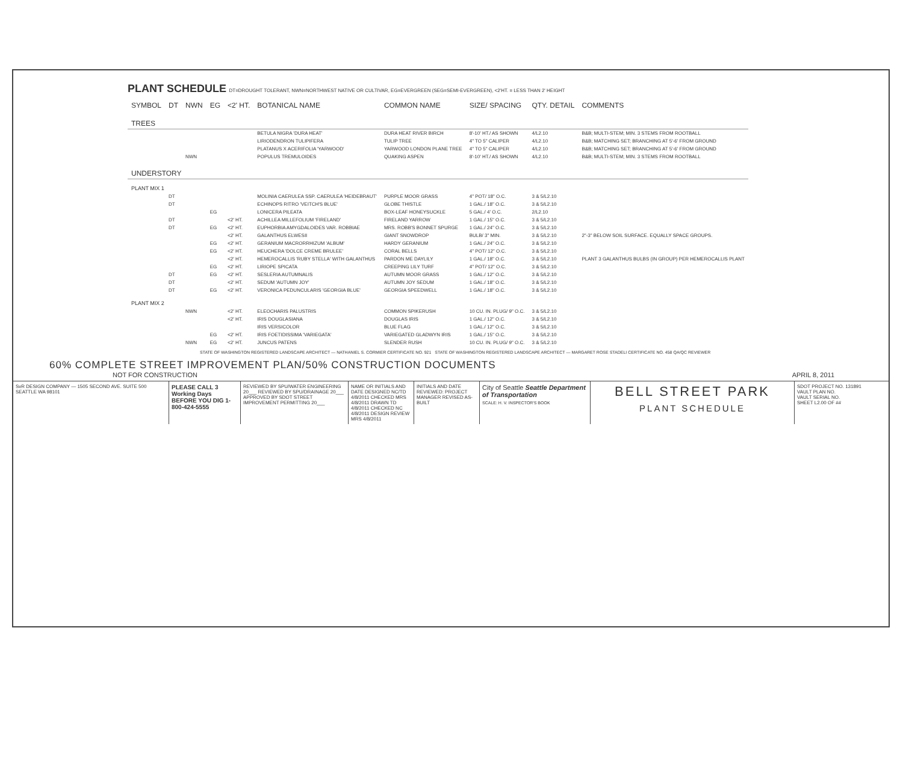PLANT SCHEDULE
DT=DROUGHT TOLERANT, NWN=NORTHWEST NATIVE OR CULTIVAR, EG=EVERGREEN (SEG=SEMI-EVERGREEN), <2'HT. = LESS THAN 2' HEIGHT
| SYMBOL | DT | NWN | EG | <2' HT. | BOTANICAL NAME | COMMON NAME | SIZE/ SPACING | QTY. DETAIL | COMMENTS |
| --- | --- | --- | --- | --- | --- | --- | --- | --- | --- |
| TREES | | | | | | | | | |
| | | | | | BETULA NIGRA 'DURA HEAT' | DURA HEAT RIVER BIRCH | 8'-10' HT./ AS SHOWN | 4/L2.10 | B&B; MULTI-STEM; MIN. 3 STEMS FROM ROOTBALL |
| | | | | | LIRIODENDRON TULIPIFERA | TULIP TREE | 4" TO 5" CALIPER | 4/L2.10 | B&B; MATCHING SET; BRANCHING AT 5'-6' FROM GROUND |
| | | | | | PLATANUS X ACERIFOLIA 'YARWOOD' | YARWOOD LONDON PLANE TREE | 4" TO 5" CALIPER | 4/L2.10 | B&B; MATCHING SET; BRANCHING AT 5'-6' FROM GROUND |
| | | NWN | | | POPULUS TREMULOIDES | QUAKING ASPEN | 8'-10' HT./ AS SHOWN | 4/L2.10 | B&B; MULTI-STEM; MIN. 3 STEMS FROM ROOTBALL |
| UNDERSTORY | | | | | | | | | |
| PLANT MIX 1 | | | | | | | | | |
| | DT | | | | MOLINIA CAERULEA SSP. CAERULEA 'HEIDEBRAUT' | PURPLE MOOR GRASS | 4" POT/ 18" O.C. | 3 & 5/L2.10 | |
| | DT | | | | ECHINOPS RITRO 'VEITCH'S BLUE' | GLOBE THISTLE | 1 GAL./ 18" O.C. | 3 & 5/L2.10 | |
| | | | EG | | LONICERA PILEATA | BOX-LEAF HONEYSUCKLE | 5 GAL./ 4' O.C. | 2/L2.10 | |
| | DT | | | <2' HT. | ACHILLEA MILLEFOLIUM 'FIRELAND' | FIRELAND YARROW | 1 GAL./ 15" O.C. | 3 & 5/L2.10 | |
| | DT | | EG | <2' HT. | EUPHORBIA AMYGDALOIDES VAR. ROBBIAE | MRS. ROBB'S BONNET SPURGE | 1 GAL./ 24" O.C. | 3 & 5/L2.10 | |
| | | | | <2' HT. | GALANTHUS ELWESII | GIANT SNOWDROP | BULB/ 3" MIN. | 3 & 5/L2.10 | 2"-3" BELOW SOIL SURFACE. EQUALLY SPACE GROUPS. |
| | | | EG | <2' HT. | GERANIUM MACRORRHIZUM 'ALBUM' | HARDY GERANIUM | 1 GAL./ 24" O.C. | 3 & 5/L2.10 | |
| | | | EG | <2' HT. | HEUCHERA 'DOLCE CREME BRULEE' | CORAL BELLS | 4" POT/ 12" O.C. | 3 & 5/L2.10 | |
| | | | | <2' HT. | HEMEROCALLIS 'RUBY STELLA' WITH GALANTHUS | PARDON ME DAYLILY | 1 GAL./ 18" O.C. | 3 & 5/L2.10 | PLANT 3 GALANTHUS BULBS (IN GROUP) PER HEMEROCALLIS PLANT |
| | | | EG | <2' HT. | LIRIOPE SPICATA | CREEPING LILY TURF | 4" POT/ 12" O.C. | 3 & 5/L2.10 | |
| | DT | | EG | <2' HT. | SESLERIA AUTUMNALIS | AUTUMN MOOR GRASS | 1 GAL./ 12" O.C. | 3 & 5/L2.10 | |
| | DT | | | <2' HT. | SEDUM 'AUTUMN JOY' | AUTUMN JOY SEDUM | 1 GAL./ 18" O.C. | 3 & 5/L2.10 | |
| | DT | | EG | <2' HT. | VERONICA PEDUNCULARIS 'GEORGIA BLUE' | GEORGIA SPEEDWELL | 1 GAL./ 18" O.C. | 3 & 5/L2.10 | |
| PLANT MIX 2 | | | | | | | | | |
| | | NWN | | <2' HT. | ELEOCHARIS PALUSTRIS | COMMON SPIKERUSH | 10 CU. IN. PLUG/ 9" O.C. | 3 & 5/L2.10 | |
| | | | | <2' HT. | IRIS DOUGLASIANA | DOUGLAS IRIS | 1 GAL./ 12" O.C. | 3 & 5/L2.10 | |
| | | | | | IRIS VERSICOLOR | BLUE FLAG | 1 GAL./ 12" O.C. | 3 & 5/L2.10 | |
| | | | EG | <2' HT. | IRIS FOETIDISSIMA 'VARIEGATA' | VARIEGATED GLADWYN IRIS | 1 GAL./ 15" O.C. | 3 & 5/L2.10 | |
| | | NWN | EG | <2' HT. | JUNCUS PATENS | SLENDER RUSH | 10 CU. IN. PLUG/ 9" O.C. | 3 & 5/L2.10 | |
STATE OF WASHINGTON REGISTERED LANDSCAPE ARCHITECT — NATHANIEL S. CORMIER CERTIFICATE NO. 921 STATE OF WASHINGTON REGISTERED LANDSCAPE ARCHITECT — MARGARET ROSE STADELI CERTIFICATE NO. 458 QA/QC REVIEWER
60% COMPLETE STREET IMPROVEMENT PLAN/50% CONSTRUCTION DOCUMENTS
NOT FOR CONSTRUCTION APRIL 8, 2011
SvR DESIGN COMPANY — 1505 SECOND AVE. SUITE 500 SEATTLE WA 98101
PLEASE CALL 3 Working Days BEFORE YOU DIG 1-800-424-5555
REVIEWED BY SPU/WATER ENGINEERING 20___ REVIEWED BY SPU/DRAINAGE 20___ APPROVED BY SDOT STREET IMPROVEMENT PERMITTING 20___
NAME OR INITIALS AND DATE DESIGNED NC/TD 4/8/2011 CHECKED MRS 4/8/2011 DRAWN TD 4/8/2011 CHECKED NC 4/8/2011 DESIGN REVIEW MRS 4/8/2011
INITIALS AND DATE REVIEWED: PROJECT MANAGER REVISED AS-BUILT
City of Seattle Seattle Department of Transportation
SCALE: H. V. INSPECTOR'S BOOK
BELL STREET PARK
PLANT SCHEDULE
SDOT PROJECT NO. 131891
VAULT PLAN NO.
VAULT SERIAL NO.
SHEET L2.00 OF ##